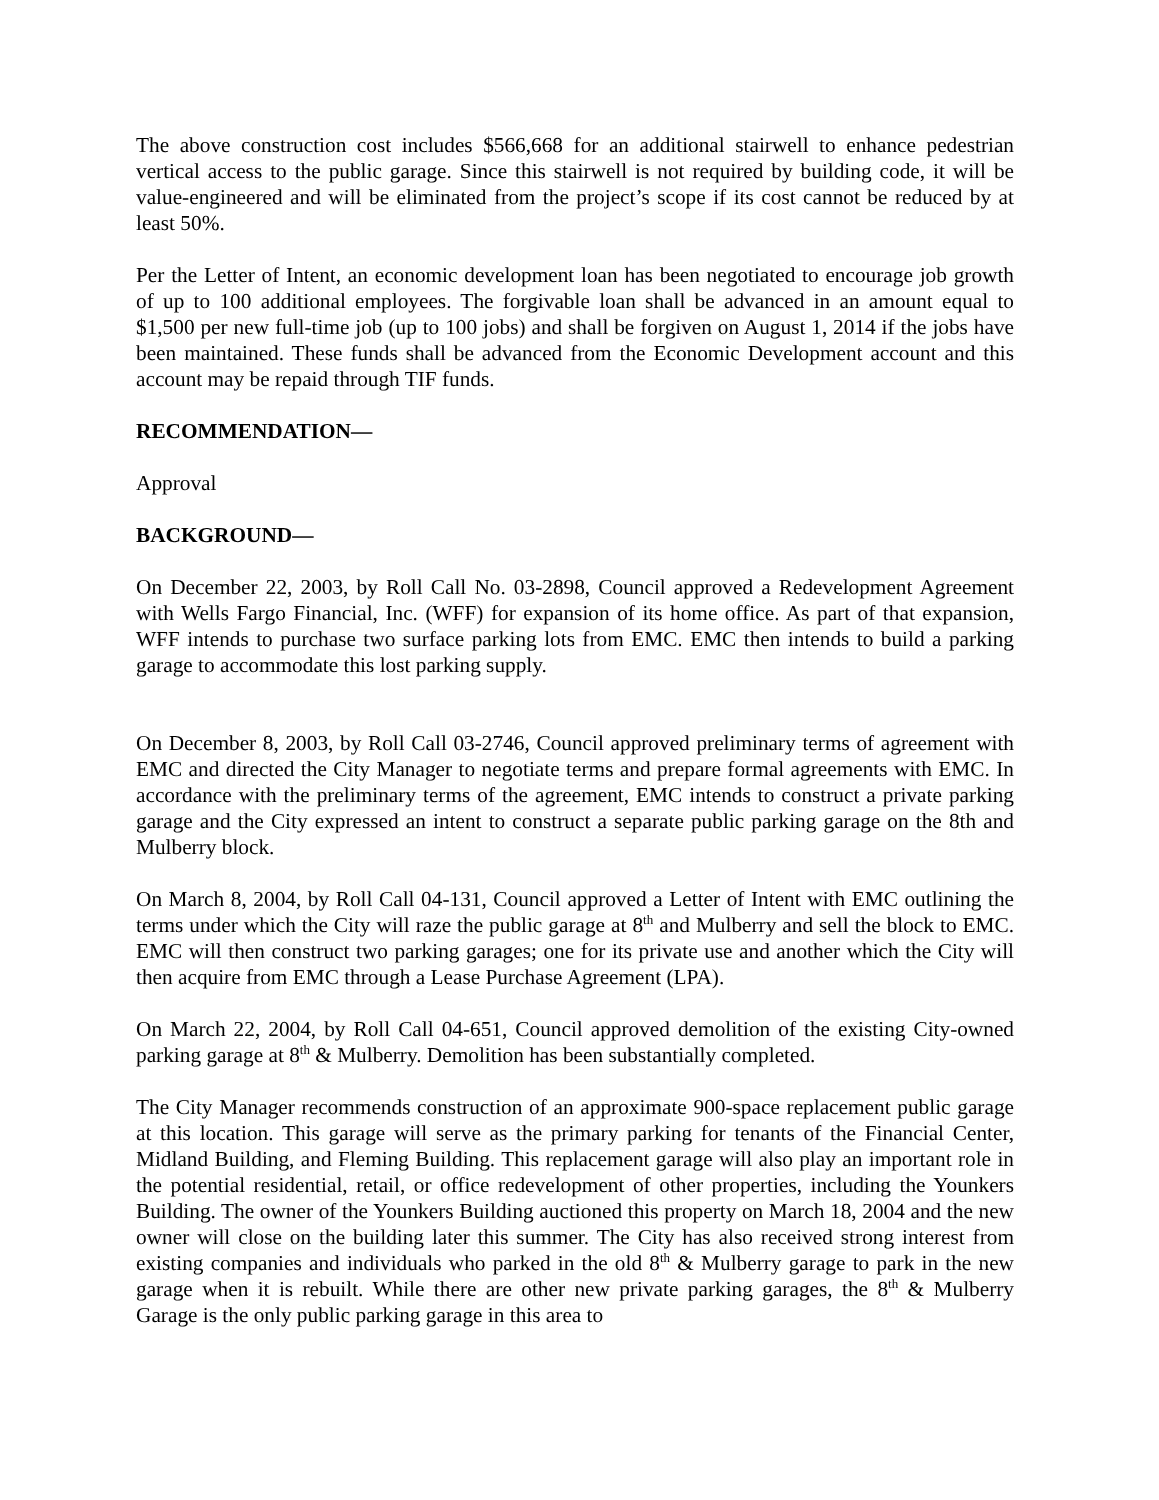The above construction cost includes $566,668 for an additional stairwell to enhance pedestrian vertical access to the public garage. Since this stairwell is not required by building code, it will be value-engineered and will be eliminated from the project’s scope if its cost cannot be reduced by at least 50%.
Per the Letter of Intent, an economic development loan has been negotiated to encourage job growth of up to 100 additional employees. The forgivable loan shall be advanced in an amount equal to $1,500 per new full-time job (up to 100 jobs) and shall be forgiven on August 1, 2014 if the jobs have been maintained. These funds shall be advanced from the Economic Development account and this account may be repaid through TIF funds.
RECOMMENDATION—
Approval
BACKGROUND—
On December 22, 2003, by Roll Call No. 03-2898, Council approved a Redevelopment Agreement with Wells Fargo Financial, Inc. (WFF) for expansion of its home office. As part of that expansion, WFF intends to purchase two surface parking lots from EMC. EMC then intends to build a parking garage to accommodate this lost parking supply.
On December 8, 2003, by Roll Call 03-2746, Council approved preliminary terms of agreement with EMC and directed the City Manager to negotiate terms and prepare formal agreements with EMC. In accordance with the preliminary terms of the agreement, EMC intends to construct a private parking garage and the City expressed an intent to construct a separate public parking garage on the 8th and Mulberry block.
On March 8, 2004, by Roll Call 04-131, Council approved a Letter of Intent with EMC outlining the terms under which the City will raze the public garage at 8<sup>th</sup> and Mulberry and sell the block to EMC. EMC will then construct two parking garages; one for its private use and another which the City will then acquire from EMC through a Lease Purchase Agreement (LPA).
On March 22, 2004, by Roll Call 04-651, Council approved demolition of the existing City-owned parking garage at 8<sup>th</sup> & Mulberry. Demolition has been substantially completed.
The City Manager recommends construction of an approximate 900-space replacement public garage at this location. This garage will serve as the primary parking for tenants of the Financial Center, Midland Building, and Fleming Building. This replacement garage will also play an important role in the potential residential, retail, or office redevelopment of other properties, including the Younkers Building. The owner of the Younkers Building auctioned this property on March 18, 2004 and the new owner will close on the building later this summer. The City has also received strong interest from existing companies and individuals who parked in the old 8<sup>th</sup> & Mulberry garage to park in the new garage when it is rebuilt. While there are other new private parking garages, the 8<sup>th</sup> & Mulberry Garage is the only public parking garage in this area to